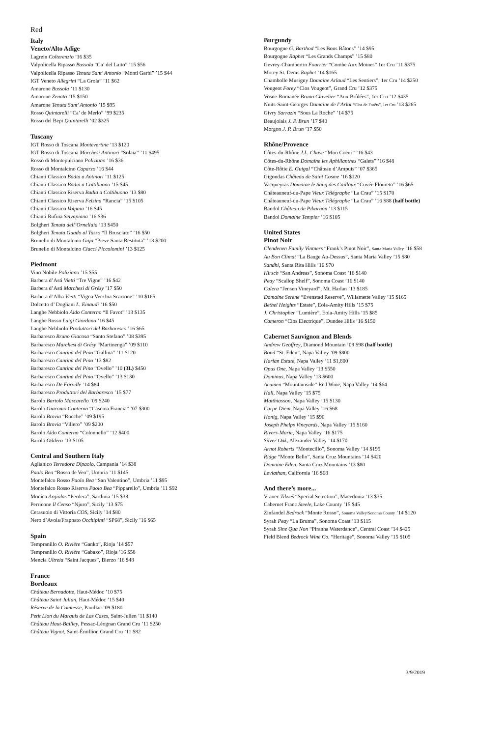Red
Italy
Veneto/Alto Adige
Lagrein Colterenzio ’16 $35
Valpolicella Ripasso Bussola “Ca’ del Laito” ’15 $56
Valpolicella Ripasso Tenuta Sant’ Antonio “Monti Garbi” ’15 $44
IGT Veneto Allegrini “La Grola” ’11 $62
Amarone Bussola ’11 $130
Amarone Zenato ’15 $150
Amarone Tenuta Sant’ Antonio ’15 $95
Rosso Quintarelli “Ca’ de Merlo” ’99 $235
Rosso del Bepi Quintarelli ’02 $325
Tuscany
IGT Rosso di Toscana Montevertine ’13 $120
IGT Rosso di Toscana Marchesi Antinori “Solaia” ’11 $495
Rosso di Montepulciano Poliziano ’16 $36
Rosso di Montalcino Caparzo ’16 $44
Chianti Classico Badia a Antinori ’11 $125
Chianti Classico Badia a Coltibuono ’15 $45
Chianti Classico Riserva Badia a Coltibuono ’13 $80
Chianti Classico Riserva Felsina “Rancia” ’15 $105
Chianti Classico Volpaia ’16 $45
Chianti Rufina Selvapiana ’16 $36
Bolgheri Tenuta dell’Ornellaia ’13 $450
Bolgheri Tenuta Guado al Tasso “Il Brusciato” ’16 $50
Brunello di Montalcino Gaja “Pieve Santa Restituta” ’13 $200
Brunello di Montalcino Ciacci Piccolomini ’13 $125
Piedmont
Vino Nobile Poliziano ’15 $55
Barbera d’Asti Vietti “Tre Vigne” ’16 $42
Barbera d’Asti Marchesi di Grésy ’17 $50
Barbera d’Alba Vietti “Vigna Vecchia Scarrone” ’10 $165
Dolcetto d’ Dogliani L. Einaudi ’16 $50
Langhe Nebbiolo Aldo Conterno “Il Favot” ’13 $135
Langhe Rosso Luigi Giordano ’16 $45
Langhe Nebbiolo Produttori del Barbaresco ’16 $65
Barbaresco Bruno Giacosa “Santo Stefano” ’08 $395
Barbaresco Marchesi di Grésy “Martinenga” ’09 $110
Barbaresco Cantina del Pino “Gallina” ’11 $120
Barbaresco Cantina del Pino ’13 $82
Barbaresco Cantina del Pino “Ovello” ’10 (3L) $450
Barbaresco Cantina del Pino “Ovello” ’13 $130
Barbaresco De Forville ’14 $84
Barbaresco Produttori del Barbaresco ’15 $77
Barolo Bartolo Mascarello ’09 $240
Barolo Giacomo Conterno “Cascina Francia” ’07 $300
Barolo Brovia “Rocche” ’09 $195
Barolo Brovia “Villero” ’09 $200
Barolo Aldo Conterno “Colonnello” ’12 $400
Barolo Oddero ’13 $105
Central and Southern Italy
Aglianico Terredora Dipaolo, Campania ’14 $38
Paolo Bea “Rosso de Veo”, Umbria ’11 $145
Montefalco Rosso Paolo Bea “San Valentino”, Umbria ’11 $95
Montefalco Rosso Riserva Paolo Bea “Pipparello”, Umbria ’11 $92
Monica Argiolas “Perdera”, Sardinia ’15 $38
Perricone Il Censo “Njuro”, Sicily ’13 $75
Cerasuolo di Vittoria COS, Sicily ’14 $80
Nero d’Avola/Frappato Occhipinti “SP68”, Sicily ’16 $65
Spain
Tempranillo O. Rivière “Ganko”, Rioja ’14 $57
Tempranillo O. Rivière “Gabaxo”, Rioja ’16 $58
Mencia Ultreia “Saint Jacques”, Bierzo ’16 $48
France
Bordeaux
Château Bernadotte, Haut-Médoc ’10 $75
Château Saint Julian, Haut-Médoc ’15 $40
Réserve de la Comtesse, Pauillac ’09 $180
Petit Lion du Marquis de Las Cases, Saint-Julien ’11 $140
Château Haut-Bailley, Pessac-Léognan Grand Cru ’11 $250
Château Vignot, Saint-Émillion Grand Cru ’11 $82
Burgundy
Bourgogne G. Barthod “Les Bons Bâtons” ’14 $95
Bourgogne Raphet “Les Grands Champs” ’15 $80
Gevrey-Chambertin Fourrier “Combe Aux Moines” 1er Cru ’11 $375
Morey St. Denis Raphet ’14 $165
Chambolle Musigny Domaine Arlaud “Les Sentiers”, 1er Cru ’14 $250
Vougeot Forey “Clos Vougeot”, Grand Cru ’12 $375
Vosne-Romanée Bruno Clavelier “Aux Brûlées”, 1er Cru ’12 $435
Nuits-Saint-Georges Domaine de l’Arlot “Clos de Forêts”, 1er Cru ’13 $265
Givry Sarrazin “Sous La Roche” ’14 $75
Beaujolais J. P. Brun ’17 $40
Morgon J. P. Brun ’17 $50
Rhône/Provence
Côtes-du-Rhône J.L. Chave “Mon Coeur” ’16 $43
Côtes-du-Rhône Domaine les Aphillanthes “Galets” ’16 $48
Côte-Rôtie E. Guigal “Château d’Ampuis” ’07 $365
Gigondas Château de Saint Cosme ’16 $120
Vacqueyras Domaine le Sang des Cailloux “Cuvée Floureto” ’16 $65
Châteauneuf-du-Pape Vieux Télégraphe “La Crau” ’15 $170
Châteauneuf-du-Pape Vieux Télégraphe “La Crau” ’16 $88 (half bottle)
Bandol Château de Pibarnon ’13 $115
Bandol Domaine Tempier ’16 $105
United States
Pinot Noir
Clendenen Family Vintners “Frank’s Pinot Noir”, Santa Maria Valley ’16 $58
Au Bon Climat “La Bauge Au-Dessus”, Santa Maria Valley ’15 $80
Sandhi, Santa Rita Hills ’16 $70
Hirsch “San Andreas”, Sonoma Coast ’16 $140
Peay “Scallop Shelf”, Sonoma Coast ’16 $140
Calera “Jensen Vineyard”, Mt. Harlan ’13 $185
Domaine Serene “Evenstad Reserve”, Willamette Valley ’15 $165
Bethel Heights “Estate”, Eola-Amity Hills ’15 $75
J. Christopher “Lumière”, Eola-Amity Hills ’15 $85
Cameron “Clos Electrique”, Dundee Hills ’16 $150
Cabernet Sauvignon and Blends
Andrew Geoffrey, Diamond Mountain ’09 $98 (half bottle)
Bond “St. Eden”, Napa Valley ’09 $800
Harlan Estate, Napa Valley ’11 $1,800
Opus One, Napa Valley ’13 $550
Dominus, Napa Valley ’13 $600
Acumen “Mountainside” Red Wine, Napa Valley ’14 $64
Hall, Napa Valley ’15 $75
Matthiasson, Napa Valley ’15 $130
Carpe Diem, Napa Valley ’16 $68
Honig, Napa Valley ’15 $90
Joseph Phelps Vineyards, Napa Valley ’15 $160
Rivers-Marie, Napa Valley ’16 $175
Silver Oak, Alexander Valley ’14 $170
Arnot Roberts “Montecillo”, Sonoma Valley ’14 $195
Ridge “Monte Bello”, Santa Cruz Mountains ’14 $420
Domaine Eden, Santa Cruz Mountains ’13 $80
Leviathan, California ’16 $68
And there’s more...
Vranec Tikveš “Special Selection”, Macedonia ’13 $35
Cabernet Franc Steele, Lake County ’15 $45
Zinfandel Bedrock “Monte Rosso”, Sonoma Valley/Sonoma County ’14 $120
Syrah Peay “La Bruma”, Sonoma Coast ’13 $115
Syrah Sine Qua Non “Piranha Waterdance”, Central Coast ’14 $425
Field Blend Bedrock Wine Co. “Heritage”, Sonoma Valley ’15 $105
3/9/2019